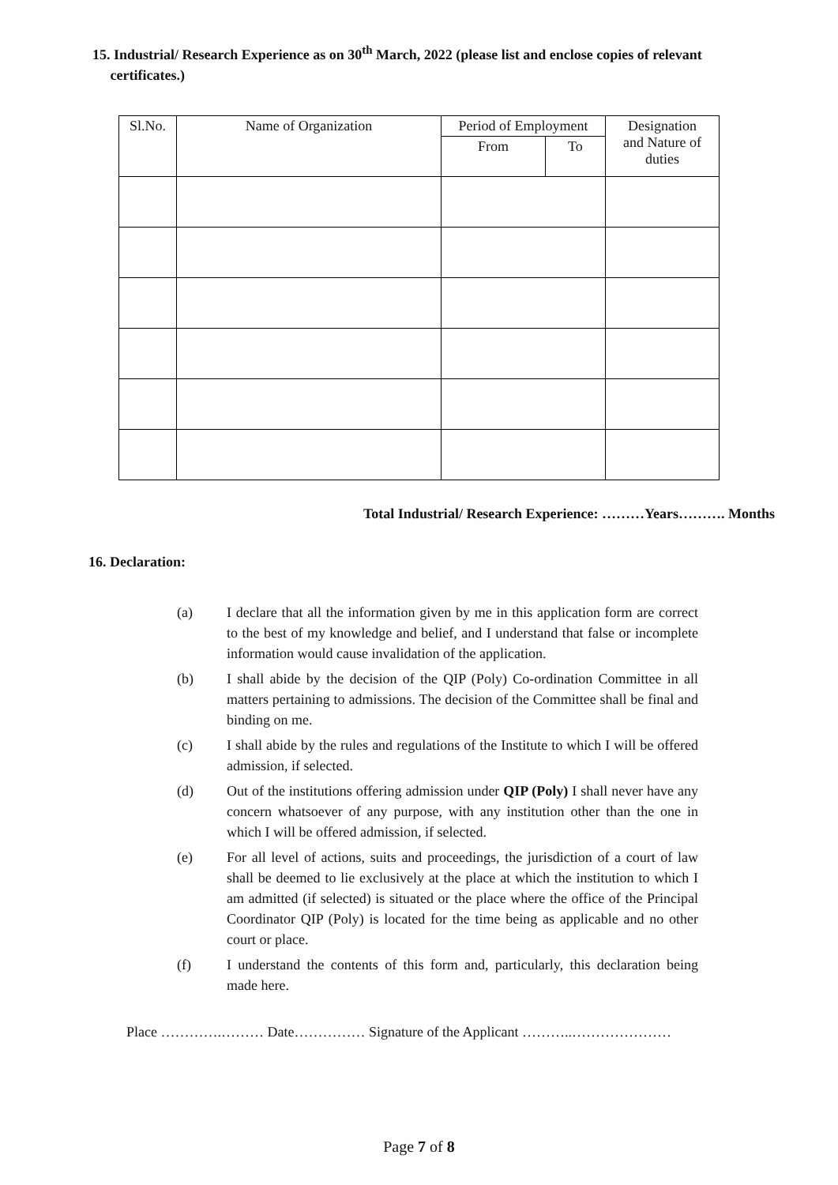15. Industrial/ Research Experience as on 30<sup>th</sup> March, 2022 (please list and enclose copies of relevant
certificates.)
| Sl.No. | Name of Organization | Period of Employment | | Designation and Nature of duties |
| --- | --- | --- | --- | --- |
| | | From | To | |
Total Industrial/ Research Experience: ………Years………. Months
16. Declaration:
(a) I declare that all the information given by me in this application form are correct to the best of my knowledge and belief, and I understand that false or incomplete information would cause invalidation of the application.
(b) I shall abide by the decision of the QIP (Poly) Co-ordination Committee in all matters pertaining to admissions. The decision of the Committee shall be final and binding on me.
(c) I shall abide by the rules and regulations of the Institute to which I will be offered admission, if selected.
(d) Out of the institutions offering admission under QIP (Poly) I shall never have any concern whatsoever of any purpose, with any institution other than the one in which I will be offered admission, if selected.
(e) For all level of actions, suits and proceedings, the jurisdiction of a court of law shall be deemed to lie exclusively at the place at which the institution to which I am admitted (if selected) is situated or the place where the office of the Principal Coordinator QIP (Poly) is located for the time being as applicable and no other court or place.
(f) I understand the contents of this form and, particularly, this declaration being made here.
Place ………….……… Date…………… Signature of the Applicant ………..…………………
Page 7 of 8